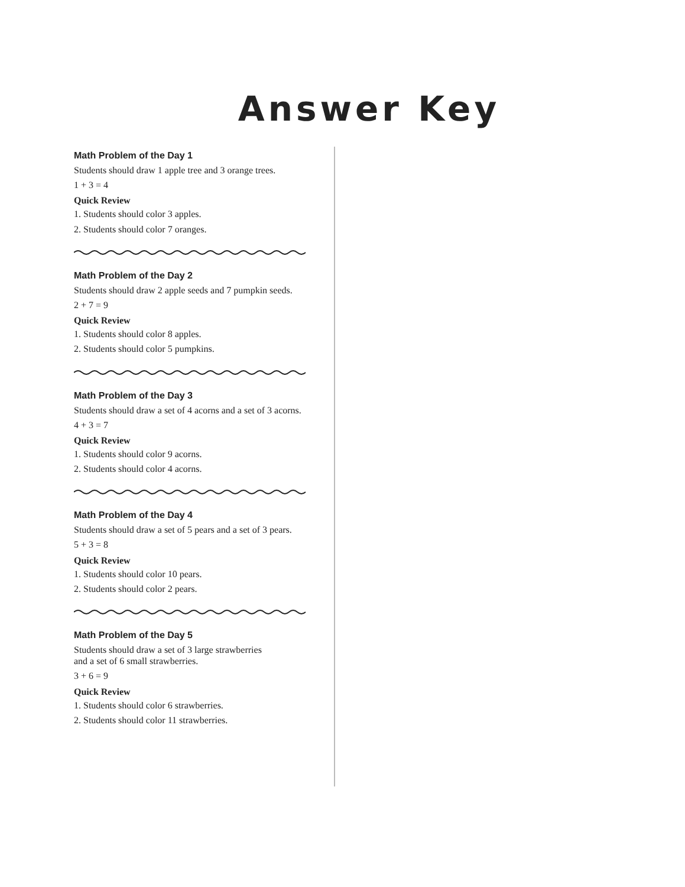Answer Key
Math Problem of the Day 1
Students should draw 1 apple tree and 3 orange trees.
1 + 3 = 4
Quick Review
1. Students should color 3 apples.
2. Students should color 7 oranges.
Math Problem of the Day 2
Students should draw 2 apple seeds and 7 pumpkin seeds.
2 + 7 = 9
Quick Review
1. Students should color 8 apples.
2. Students should color 5 pumpkins.
Math Problem of the Day 3
Students should draw a set of 4 acorns and a set of 3 acorns.
4 + 3 = 7
Quick Review
1. Students should color 9 acorns.
2. Students should color 4 acorns.
Math Problem of the Day 4
Students should draw a set of 5 pears and a set of 3 pears.
5 + 3 = 8
Quick Review
1. Students should color 10 pears.
2. Students should color 2 pears.
Math Problem of the Day 5
Students should draw a set of 3 large strawberries
and a set of 6 small strawberries.
3 + 6 = 9
Quick Review
1. Students should color 6 strawberries.
2. Students should color 11 strawberries.